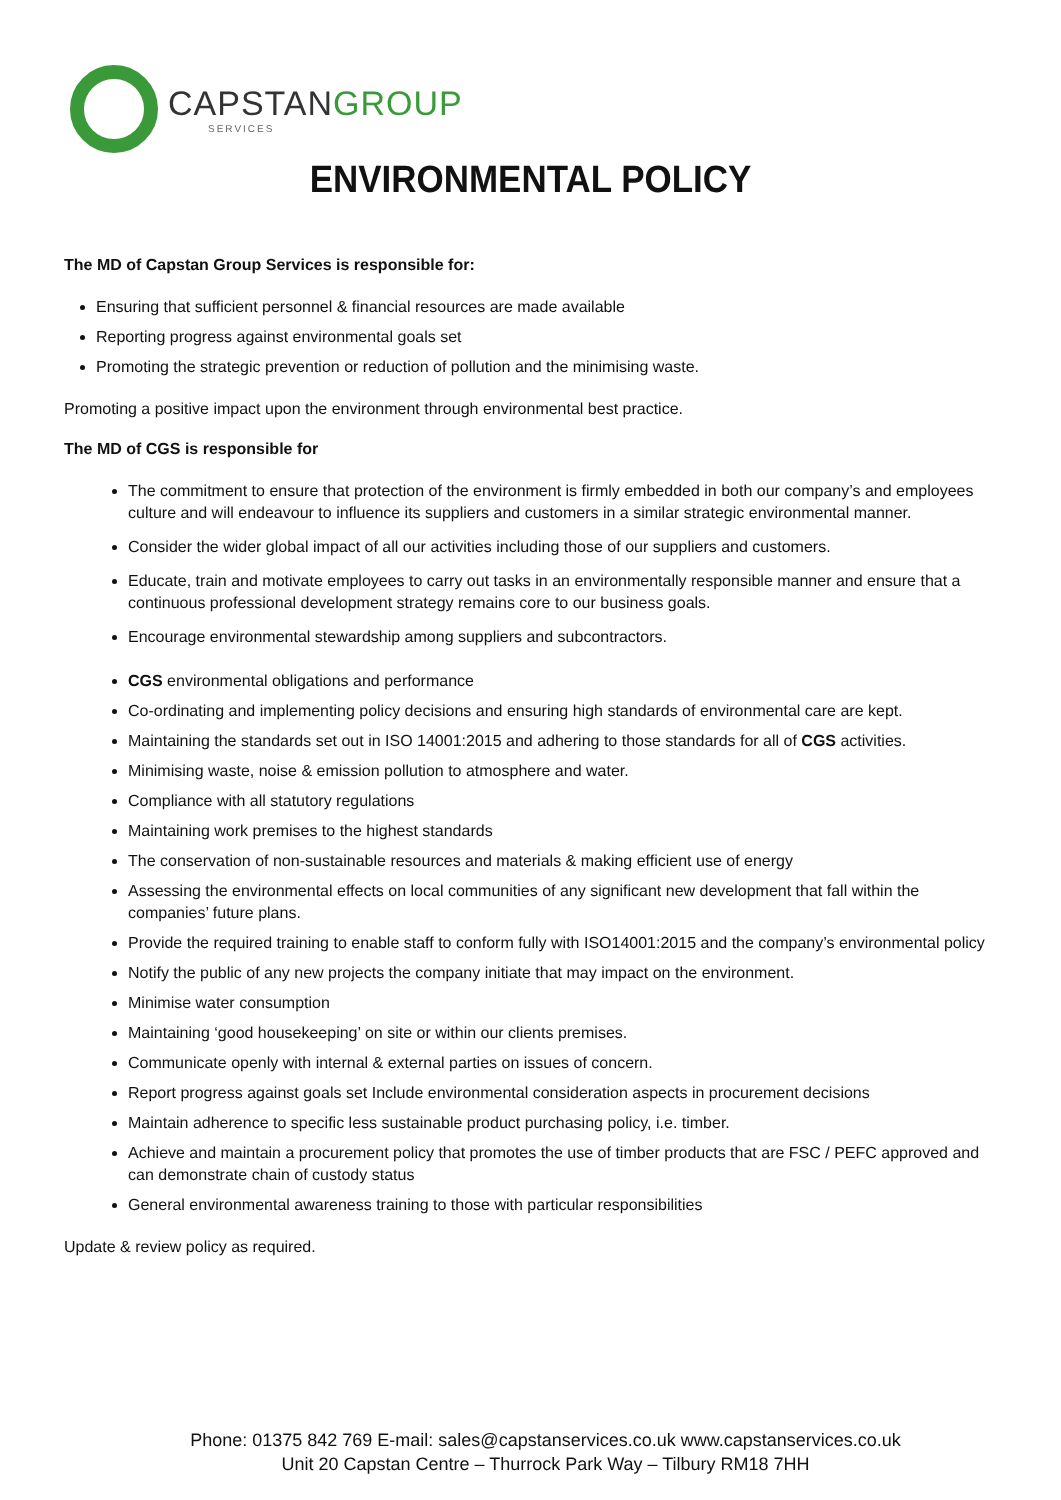CAPSTANGROUP
SERVICES
ENVIRONMENTAL POLICY
The MD of Capstan Group Services is responsible for:
Ensuring that sufficient personnel & financial resources are made available
Reporting progress against environmental goals set
Promoting the strategic prevention or reduction of pollution and the minimising waste.
Promoting a positive impact upon the environment through environmental best practice.
The MD of CGS is responsible for
The commitment to ensure that protection of the environment is firmly embedded in both our company’s and employees culture and will endeavour to influence its suppliers and customers in a similar strategic environmental manner.
Consider the wider global impact of all our activities including those of our suppliers and customers.
Educate, train and motivate employees to carry out tasks in an environmentally responsible manner and ensure that a continuous professional development strategy remains core to our business goals.
Encourage environmental stewardship among suppliers and subcontractors.
CGS environmental obligations and performance
Co-ordinating and implementing policy decisions and ensuring high standards of environmental care are kept.
Maintaining the standards set out in ISO 14001:2015 and adhering to those standards for all of CGS activities.
Minimising waste, noise & emission pollution to atmosphere and water.
Compliance with all statutory regulations
Maintaining work premises to the highest standards
The conservation of non-sustainable resources and materials & making efficient use of energy
Assessing the environmental effects on local communities of any significant new development that fall within the companies’ future plans.
Provide the required training to enable staff to conform fully with ISO14001:2015 and the company’s environmental policy
Notify the public of any new projects the company initiate that may impact on the environment.
Minimise water consumption
Maintaining ‘good housekeeping’ on site or within our clients premises.
Communicate openly with internal & external parties on issues of concern.
Report progress against goals set Include environmental consideration aspects in procurement decisions
Maintain adherence to specific less sustainable product purchasing policy, i.e. timber.
Achieve and maintain a procurement policy that promotes the use of timber products that are FSC / PEFC approved and can demonstrate chain of custody status
General environmental awareness training to those with particular responsibilities
Update & review policy as required.
Phone: 01375 842 769 E-mail: sales@capstanservices.co.uk www.capstanservices.co.uk
Unit 20 Capstan Centre – Thurrock Park Way – Tilbury RM18 7HH